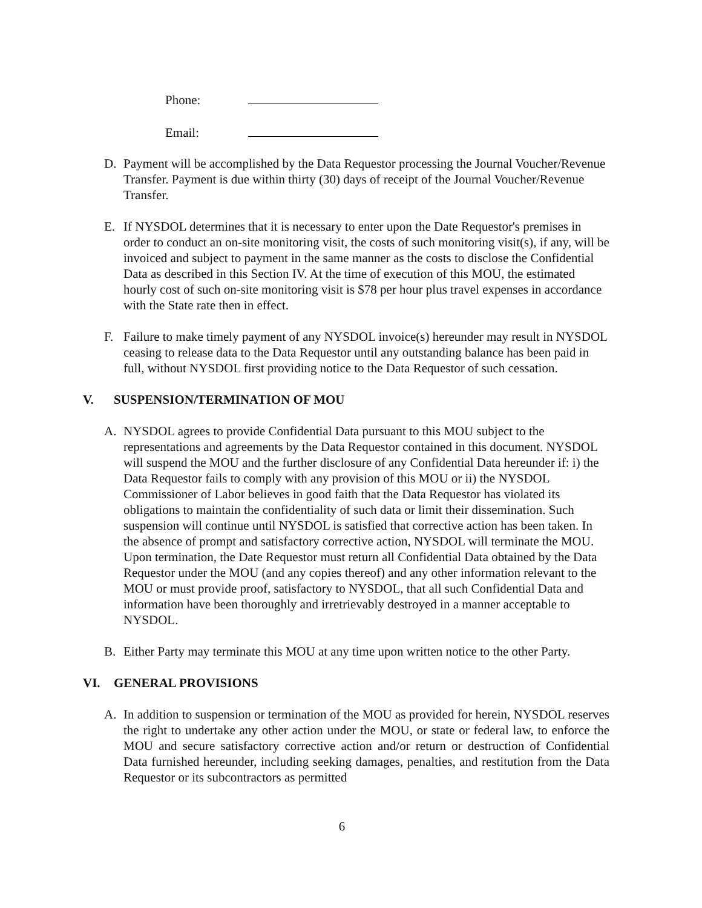Phone:
Email:
D. Payment will be accomplished by the Data Requestor processing the Journal Voucher/Revenue Transfer. Payment is due within thirty (30) days of receipt of the Journal Voucher/Revenue Transfer.
E. If NYSDOL determines that it is necessary to enter upon the Date Requestor's premises in order to conduct an on-site monitoring visit, the costs of such monitoring visit(s), if any, will be invoiced and subject to payment in the same manner as the costs to disclose the Confidential Data as described in this Section IV. At the time of execution of this MOU, the estimated hourly cost of such on-site monitoring visit is $78 per hour plus travel expenses in accordance with the State rate then in effect.
F. Failure to make timely payment of any NYSDOL invoice(s) hereunder may result in NYSDOL ceasing to release data to the Data Requestor until any outstanding balance has been paid in full, without NYSDOL first providing notice to the Data Requestor of such cessation.
V. SUSPENSION/TERMINATION OF MOU
A. NYSDOL agrees to provide Confidential Data pursuant to this MOU subject to the representations and agreements by the Data Requestor contained in this document. NYSDOL will suspend the MOU and the further disclosure of any Confidential Data hereunder if: i) the Data Requestor fails to comply with any provision of this MOU or ii) the NYSDOL Commissioner of Labor believes in good faith that the Data Requestor has violated its obligations to maintain the confidentiality of such data or limit their dissemination. Such suspension will continue until NYSDOL is satisfied that corrective action has been taken. In the absence of prompt and satisfactory corrective action, NYSDOL will terminate the MOU. Upon termination, the Date Requestor must return all Confidential Data obtained by the Data Requestor under the MOU (and any copies thereof) and any other information relevant to the MOU or must provide proof, satisfactory to NYSDOL, that all such Confidential Data and information have been thoroughly and irretrievably destroyed in a manner acceptable to NYSDOL.
B. Either Party may terminate this MOU at any time upon written notice to the other Party.
VI. GENERAL PROVISIONS
A. In addition to suspension or termination of the MOU as provided for herein, NYSDOL reserves the right to undertake any other action under the MOU, or state or federal law, to enforce the MOU and secure satisfactory corrective action and/or return or destruction of Confidential Data furnished hereunder, including seeking damages, penalties, and restitution from the Data Requestor or its subcontractors as permitted
6